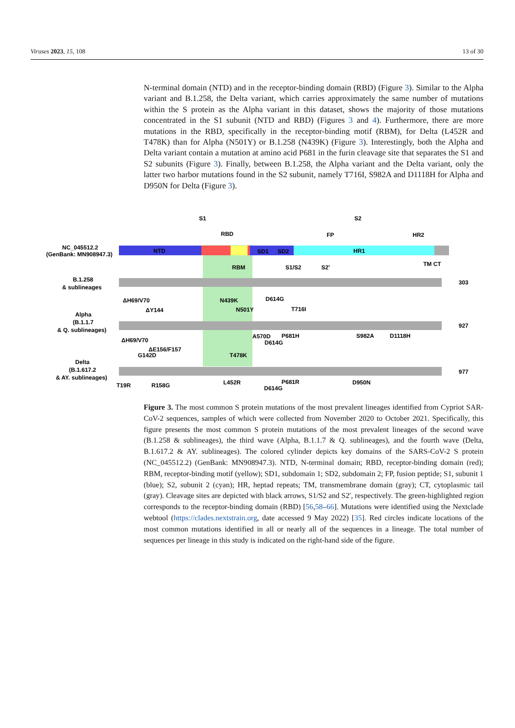Viruses 2023, 15, 108 13 of 30
N-terminal domain (NTD) and in the receptor-binding domain (RBD) (Figure 3). Similar to the Alpha variant and B.1.258, the Delta variant, which carries approximately the same number of mutations within the S protein as the Alpha variant in this dataset, shows the majority of those mutations concentrated in the S1 subunit (NTD and RBD) (Figures 3 and 4). Furthermore, there are more mutations in the RBD, specifically in the receptor-binding motif (RBM), for Delta (L452R and T478K) than for Alpha (N501Y) or B.1.258 (N439K) (Figure 3). Interestingly, both the Alpha and Delta variant contain a mutation at amino acid P681 in the furin cleavage site that separates the S1 and S2 subunits (Figure 3). Finally, between B.1.258, the Alpha variant and the Delta variant, only the latter two harbor mutations found in the S2 subunit, namely T716I, S982A and D1118H for Alpha and D950N for Delta (Figure 3).
S1
S2
RBD
FP
HR2
NC_045512.2
(GenBank: MN908947.3)
NTD
SD1
SD2
HR1
RBM
S1/S2
S2'
TM CT
B.1.258
& sublineages
303
ΔH69/V70
N439K
D614G
Alpha
(B.1.1.7
& Q. sublineages)
ΔY144
N501Y
T716I
927
ΔH69/V70
A570D
P681H
D614G
S982A
D1118H
ΔE156/F157
G142D
T478K
Delta
(B.1.617.2
& AY. sublineages)
977
T19R
R158G
L452R
P681R
D614G
D950N
Figure 3. The most common S protein mutations of the most prevalent lineages identified from Cypriot SAR-CoV-2 sequences, samples of which were collected from November 2020 to October 2021. Specifically, this figure presents the most common S protein mutations of the most prevalent lineages of the second wave (B.1.258 & sublineages), the third wave (Alpha, B.1.1.7 & Q. sublineages), and the fourth wave (Delta, B.1.617.2 & AY. sublineages). The colored cylinder depicts key domains of the SARS-CoV-2 S protein (NC_045512.2) (GenBank: MN908947.3). NTD, N-terminal domain; RBD, receptor-binding domain (red); RBM, receptor-binding motif (yellow); SD1, subdomain 1; SD2, subdomain 2; FP, fusion peptide; S1, subunit 1 (blue); S2, subunit 2 (cyan); HR, heptad repeats; TM, transmembrane domain (gray); CT, cytoplasmic tail (gray). Cleavage sites are depicted with black arrows, S1/S2 and S2′, respectively. The green-highlighted region corresponds to the receptor-binding domain (RBD) [56,58–66]. Mutations were identified using the Nextclade webtool (https://clades.nextstrain.org, date accessed 9 May 2022) [35]. Red circles indicate locations of the most common mutations identified in all or nearly all of the sequences in a lineage. The total number of sequences per lineage in this study is indicated on the right-hand side of the figure.